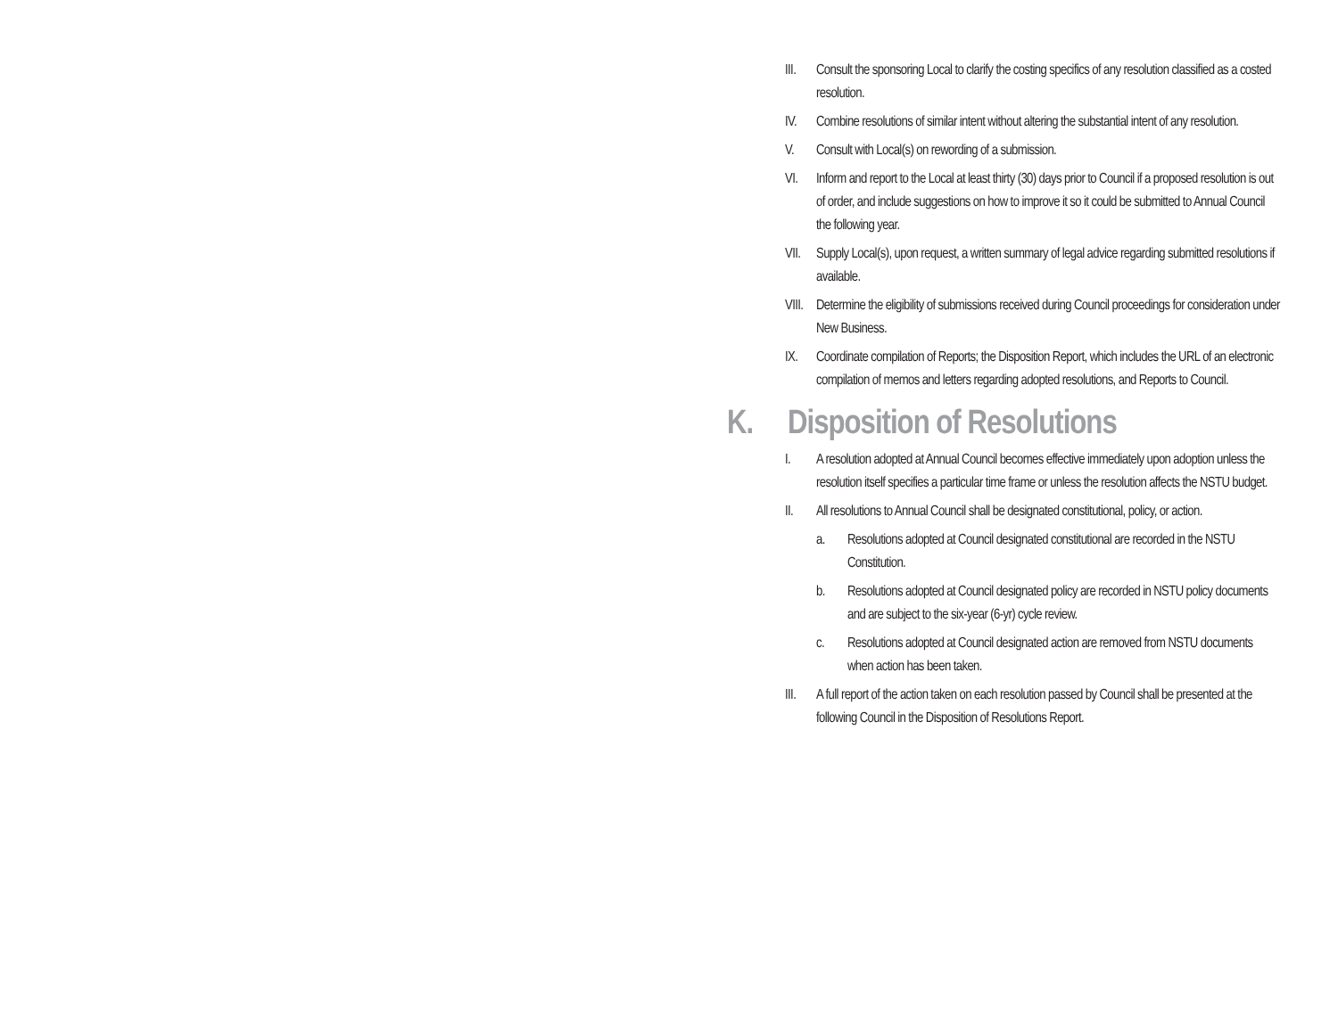III. Consult the sponsoring Local to clarify the costing specifics of any resolution classified as a costed resolution.
IV. Combine resolutions of similar intent without altering the substantial intent of any resolution.
V. Consult with Local(s) on rewording of a submission.
VI. Inform and report to the Local at least thirty (30) days prior to Council if a proposed resolution is out of order, and include suggestions on how to improve it so it could be submitted to Annual Council the following year.
VII. Supply Local(s), upon request, a written summary of legal advice regarding submitted resolutions if available.
VIII. Determine the eligibility of submissions received during Council proceedings for consideration under New Business.
IX. Coordinate compilation of Reports; the Disposition Report, which includes the URL of an electronic compilation of memos and letters regarding adopted resolutions, and Reports to Council.
K. Disposition of Resolutions
I. A resolution adopted at Annual Council becomes effective immediately upon adoption unless the resolution itself specifies a particular time frame or unless the resolution affects the NSTU budget.
II. All resolutions to Annual Council shall be designated constitutional, policy, or action.
a. Resolutions adopted at Council designated constitutional are recorded in the NSTU Constitution.
b. Resolutions adopted at Council designated policy are recorded in NSTU policy documents and are subject to the six-year (6-yr) cycle review.
c. Resolutions adopted at Council designated action are removed from NSTU documents when action has been taken.
III. A full report of the action taken on each resolution passed by Council shall be presented at the following Council in the Disposition of Resolutions Report.